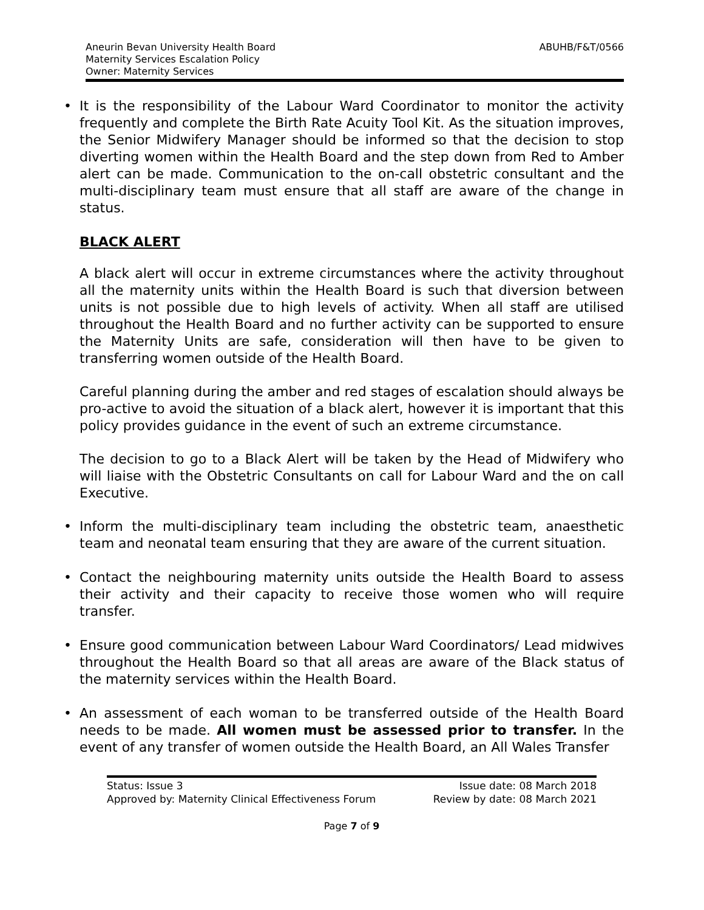Aneurin Bevan University Health Board
Maternity Services Escalation Policy
Owner: Maternity Services
ABUHB/F&T/0566
• It is the responsibility of the Labour Ward Coordinator to monitor the activity frequently and complete the Birth Rate Acuity Tool Kit. As the situation improves, the Senior Midwifery Manager should be informed so that the decision to stop diverting women within the Health Board and the step down from Red to Amber alert can be made. Communication to the on-call obstetric consultant and the multi-disciplinary team must ensure that all staff are aware of the change in status.
BLACK ALERT
A black alert will occur in extreme circumstances where the activity throughout all the maternity units within the Health Board is such that diversion between units is not possible due to high levels of activity. When all staff are utilised throughout the Health Board and no further activity can be supported to ensure the Maternity Units are safe, consideration will then have to be given to transferring women outside of the Health Board.
Careful planning during the amber and red stages of escalation should always be pro-active to avoid the situation of a black alert, however it is important that this policy provides guidance in the event of such an extreme circumstance.
The decision to go to a Black Alert will be taken by the Head of Midwifery who will liaise with the Obstetric Consultants on call for Labour Ward and the on call Executive.
• Inform the multi-disciplinary team including the obstetric team, anaesthetic team and neonatal team ensuring that they are aware of the current situation.
• Contact the neighbouring maternity units outside the Health Board to assess their activity and their capacity to receive those women who will require transfer.
• Ensure good communication between Labour Ward Coordinators/ Lead midwives throughout the Health Board so that all areas are aware of the Black status of the maternity services within the Health Board.
• An assessment of each woman to be transferred outside of the Health Board needs to be made. All women must be assessed prior to transfer. In the event of any transfer of women outside the Health Board, an All Wales Transfer
Status: Issue 3
Approved by: Maternity Clinical Effectiveness Forum
Issue date: 08 March 2018
Review by date: 08 March 2021
Page 7 of 9